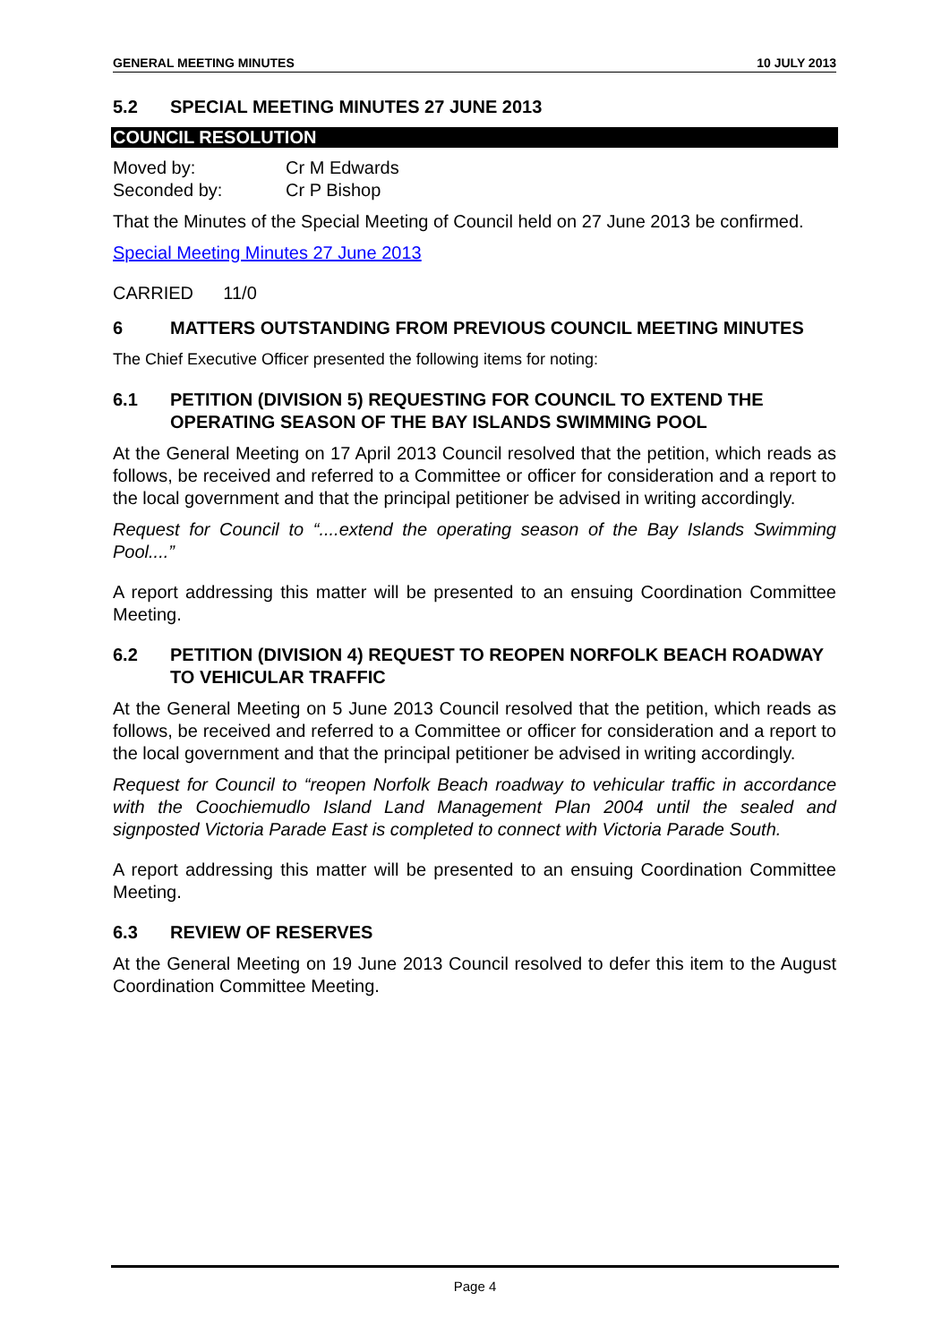GENERAL MEETING MINUTES 10 JULY 2013
5.2 SPECIAL MEETING MINUTES 27 JUNE 2013
COUNCIL RESOLUTION
Moved by: Cr M Edwards
Seconded by: Cr P Bishop
That the Minutes of the Special Meeting of Council held on 27 June 2013 be confirmed.
Special Meeting Minutes 27 June 2013
CARRIED 11/0
6 MATTERS OUTSTANDING FROM PREVIOUS COUNCIL MEETING MINUTES
The Chief Executive Officer presented the following items for noting:
6.1 PETITION (DIVISION 5) REQUESTING FOR COUNCIL TO EXTEND THE OPERATING SEASON OF THE BAY ISLANDS SWIMMING POOL
At the General Meeting on 17 April 2013 Council resolved that the petition, which reads as follows, be received and referred to a Committee or officer for consideration and a report to the local government and that the principal petitioner be advised in writing accordingly.
Request for Council to “....extend the operating season of the Bay Islands Swimming Pool....”
A report addressing this matter will be presented to an ensuing Coordination Committee Meeting.
6.2 PETITION (DIVISION 4) REQUEST TO REOPEN NORFOLK BEACH ROADWAY TO VEHICULAR TRAFFIC
At the General Meeting on 5 June 2013 Council resolved that the petition, which reads as follows, be received and referred to a Committee or officer for consideration and a report to the local government and that the principal petitioner be advised in writing accordingly.
Request for Council to “reopen Norfolk Beach roadway to vehicular traffic in accordance with the Coochiemudlo Island Land Management Plan 2004 until the sealed and signposted Victoria Parade East is completed to connect with Victoria Parade South.
A report addressing this matter will be presented to an ensuing Coordination Committee Meeting.
6.3 REVIEW OF RESERVES
At the General Meeting on 19 June 2013 Council resolved to defer this item to the August Coordination Committee Meeting.
Page 4